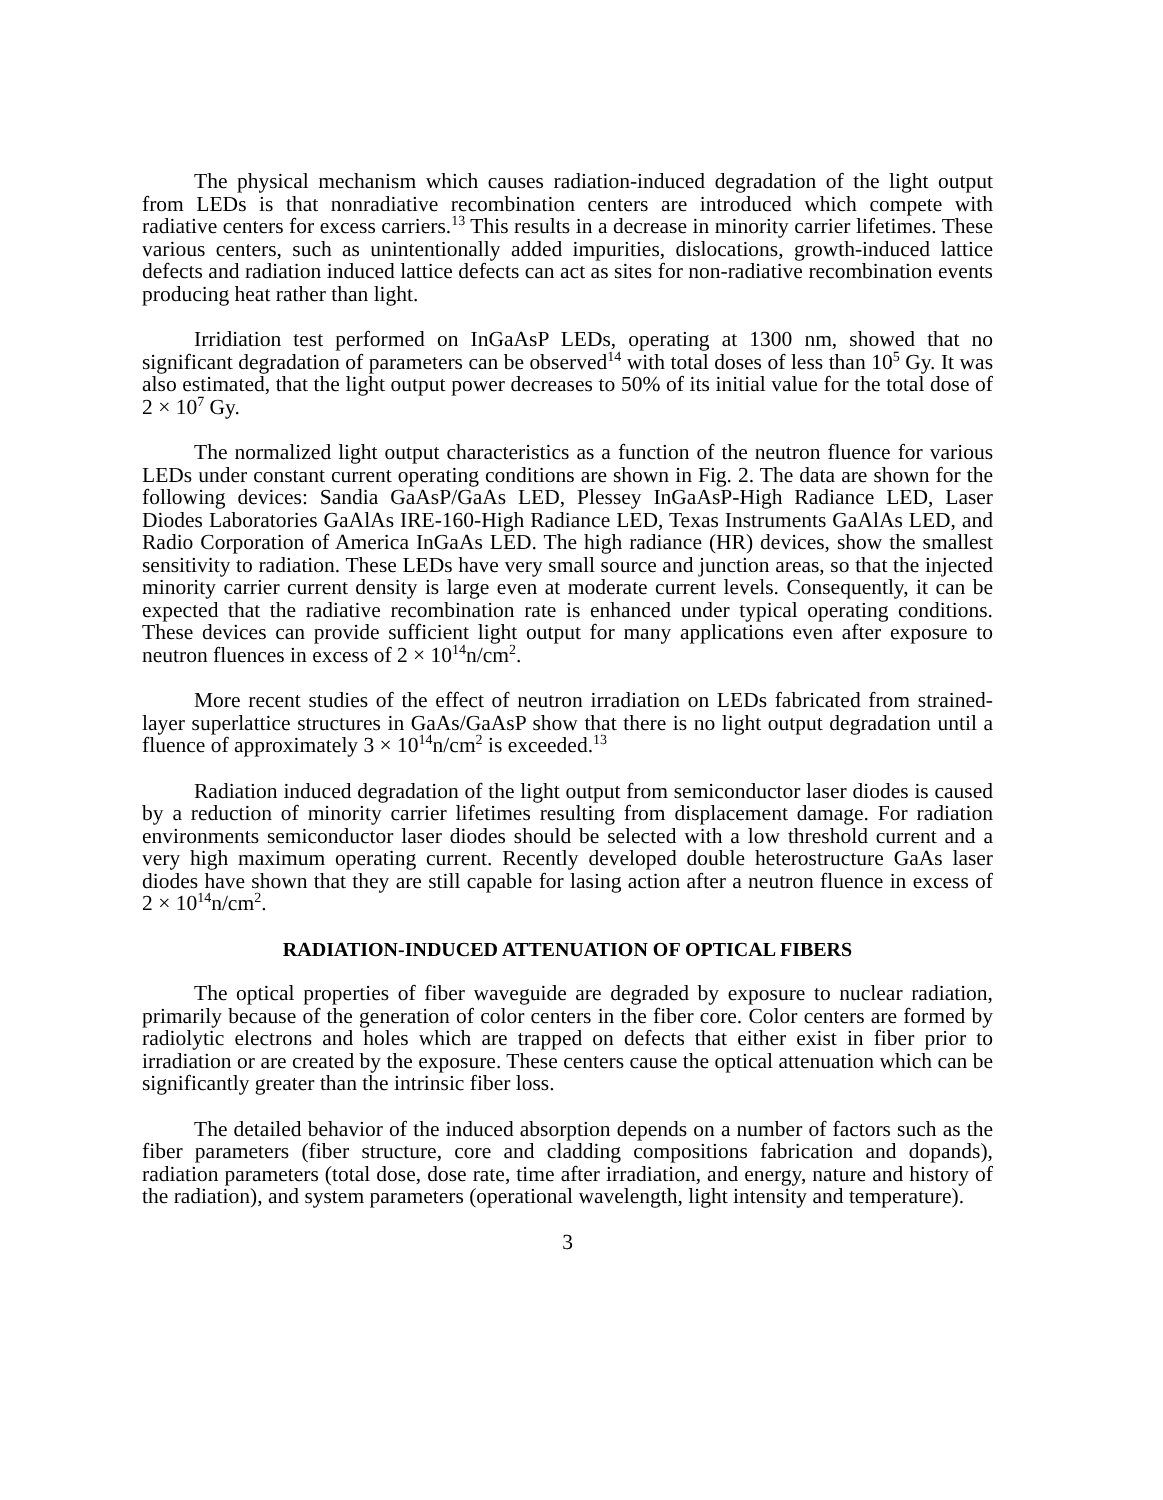The physical mechanism which causes radiation-induced degradation of the light output from LEDs is that nonradiative recombination centers are introduced which compete with radiative centers for excess carriers.<sup>13</sup> This results in a decrease in minority carrier lifetimes. These various centers, such as unintentionally added impurities, dislocations, growth-induced lattice defects and radiation induced lattice defects can act as sites for non-radiative recombination events producing heat rather than light.
Irridiation test performed on InGaAsP LEDs, operating at 1300 nm, showed that no significant degradation of parameters can be observed<sup>14</sup> with total doses of less than 10<sup>5</sup> Gy. It was also estimated, that the light output power decreases to 50% of its initial value for the total dose of 2 × 10<sup>7</sup> Gy.
The normalized light output characteristics as a function of the neutron fluence for various LEDs under constant current operating conditions are shown in Fig. 2. The data are shown for the following devices: Sandia GaAsP/GaAs LED, Plessey InGaAsP-High Radiance LED, Laser Diodes Laboratories GaAlAs IRE-160-High Radiance LED, Texas Instruments GaAlAs LED, and Radio Corporation of America InGaAs LED. The high radiance (HR) devices, show the smallest sensitivity to radiation. These LEDs have very small source and junction areas, so that the injected minority carrier current density is large even at moderate current levels. Consequently, it can be expected that the radiative recombination rate is enhanced under typical operating conditions. These devices can provide sufficient light output for many applications even after exposure to neutron fluences in excess of 2 × 10<sup>14</sup>n/cm<sup>2</sup>.
More recent studies of the effect of neutron irradiation on LEDs fabricated from strained-layer superlattice structures in GaAs/GaAsP show that there is no light output degradation until a fluence of approximately 3 × 10<sup>14</sup>n/cm<sup>2</sup> is exceeded.<sup>13</sup>
Radiation induced degradation of the light output from semiconductor laser diodes is caused by a reduction of minority carrier lifetimes resulting from displacement damage. For radiation environments semiconductor laser diodes should be selected with a low threshold current and a very high maximum operating current. Recently developed double heterostructure GaAs laser diodes have shown that they are still capable for lasing action after a neutron fluence in excess of 2 × 10<sup>14</sup>n/cm<sup>2</sup>.
RADIATION-INDUCED ATTENUATION OF OPTICAL FIBERS
The optical properties of fiber waveguide are degraded by exposure to nuclear radiation, primarily because of the generation of color centers in the fiber core. Color centers are formed by radiolytic electrons and holes which are trapped on defects that either exist in fiber prior to irradiation or are created by the exposure. These centers cause the optical attenuation which can be significantly greater than the intrinsic fiber loss.
The detailed behavior of the induced absorption depends on a number of factors such as the fiber parameters (fiber structure, core and cladding compositions fabrication and dopands), radiation parameters (total dose, dose rate, time after irradiation, and energy, nature and history of the radiation), and system parameters (operational wavelength, light intensity and temperature).
3